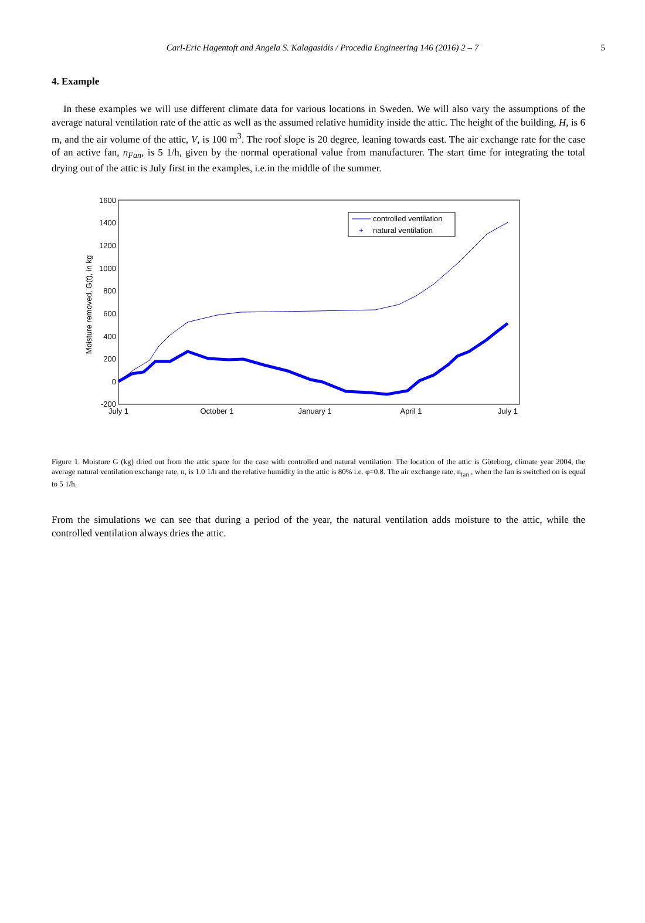Carl-Eric Hagentoft and Angela S. Kalagasidis / Procedia Engineering 146 (2016) 2 – 7 5
4. Example
In these examples we will use different climate data for various locations in Sweden. We will also vary the assumptions of the average natural ventilation rate of the attic as well as the assumed relative humidity inside the attic. The height of the building, H, is 6 m, and the air volume of the attic, V, is 100 m<sup>3</sup>. The roof slope is 20 degree, leaning towards east. The air exchange rate for the case of an active fan, n<sub>Fan</sub>, is 5 1/h, given by the normal operational value from manufacturer. The start time for integrating the total drying out of the attic is July first in the examples, i.e.in the middle of the summer.
1600
1400
1200
1000
800
600
400
200
0
-200
July 1
October 1
January 1
April 1
July 1
Moisture removed, G(t), in kg
controlled ventilation
+
natural ventilation
Figure 1. Moisture G (kg) dried out from the attic space for the case with controlled and natural ventilation. The location of the attic is Göteborg, climate year 2004, the average natural ventilation exchange rate, n, is 1.0 1/h and the relative humidity in the attic is 80% i.e. φ=0.8. The air exchange rate, n<sub>fan</sub> , when the fan is switched on is equal to 5 1/h.
From the simulations we can see that during a period of the year, the natural ventilation adds moisture to the attic, while the controlled ventilation always dries the attic.